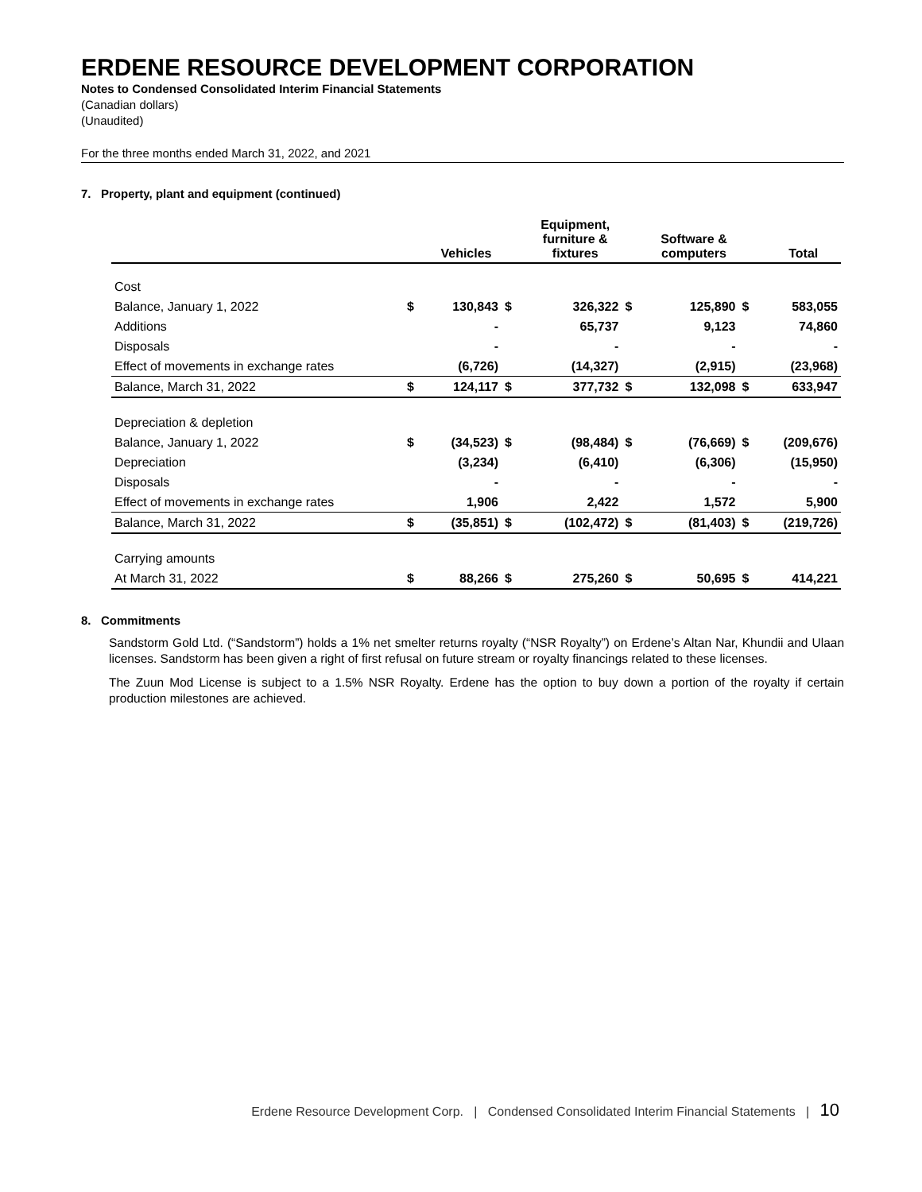ERDENE RESOURCE DEVELOPMENT CORPORATION
Notes to Condensed Consolidated Interim Financial Statements
(Canadian dollars)
(Unaudited)
For the three months ended March 31, 2022, and 2021
7. Property, plant and equipment (continued)
| | | Vehicles | | Equipment, furniture & fixtures | | Software & computers | | Total |
| --- | --- | --- | --- | --- | --- | --- | --- | --- |
| Cost | | | | | | | | |
| Balance, January 1, 2022 | $ | 130,843 | $ | 326,322 | $ | 125,890 | $ | 583,055 |
| Additions | | - | | 65,737 | | 9,123 | | 74,860 |
| Disposals | | - | | - | | - | | - |
| Effect of movements in exchange rates | | (6,726) | | (14,327) | | (2,915) | | (23,968) |
| Balance, March 31, 2022 | $ | 124,117 | $ | 377,732 | $ | 132,098 | $ | 633,947 |
| Depreciation & depletion | | | | | | | | |
| Balance, January 1, 2022 | $ | (34,523) | $ | (98,484) | $ | (76,669) | $ | (209,676) |
| Depreciation | | (3,234) | | (6,410) | | (6,306) | | (15,950) |
| Disposals | | - | | - | | - | | - |
| Effect of movements in exchange rates | | 1,906 | | 2,422 | | 1,572 | | 5,900 |
| Balance, March 31, 2022 | $ | (35,851) | $ | (102,472) | $ | (81,403) | $ | (219,726) |
| Carrying amounts | | | | | | | | |
| At March 31, 2022 | $ | 88,266 | $ | 275,260 | $ | 50,695 | $ | 414,221 |
8. Commitments
Sandstorm Gold Ltd. (“Sandstorm”) holds a 1% net smelter returns royalty (“NSR Royalty”) on Erdene’s Altan Nar, Khundii and Ulaan licenses. Sandstorm has been given a right of first refusal on future stream or royalty financings related to these licenses.
The Zuun Mod License is subject to a 1.5% NSR Royalty. Erdene has the option to buy down a portion of the royalty if certain production milestones are achieved.
Erdene Resource Development Corp. | Condensed Consolidated Interim Financial Statements | 10